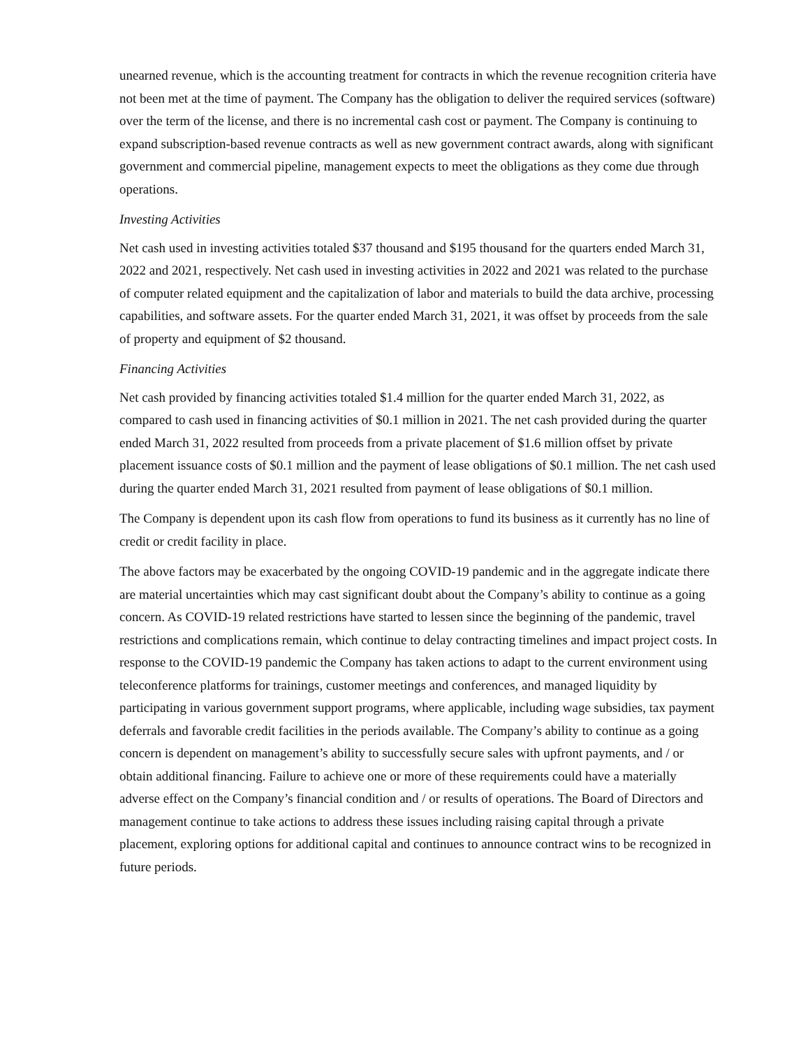unearned revenue, which is the accounting treatment for contracts in which the revenue recognition criteria have not been met at the time of payment. The Company has the obligation to deliver the required services (software) over the term of the license, and there is no incremental cash cost or payment. The Company is continuing to expand subscription-based revenue contracts as well as new government contract awards, along with significant government and commercial pipeline, management expects to meet the obligations as they come due through operations.
Investing Activities
Net cash used in investing activities totaled $37 thousand and $195 thousand for the quarters ended March 31, 2022 and 2021, respectively. Net cash used in investing activities in 2022 and 2021 was related to the purchase of computer related equipment and the capitalization of labor and materials to build the data archive, processing capabilities, and software assets. For the quarter ended March 31, 2021, it was offset by proceeds from the sale of property and equipment of $2 thousand.
Financing Activities
Net cash provided by financing activities totaled $1.4 million for the quarter ended March 31, 2022, as compared to cash used in financing activities of $0.1 million in 2021. The net cash provided during the quarter ended March 31, 2022 resulted from proceeds from a private placement of $1.6 million offset by private placement issuance costs of $0.1 million and the payment of lease obligations of $0.1 million. The net cash used during the quarter ended March 31, 2021 resulted from payment of lease obligations of $0.1 million.
The Company is dependent upon its cash flow from operations to fund its business as it currently has no line of credit or credit facility in place.
The above factors may be exacerbated by the ongoing COVID-19 pandemic and in the aggregate indicate there are material uncertainties which may cast significant doubt about the Company’s ability to continue as a going concern. As COVID-19 related restrictions have started to lessen since the beginning of the pandemic, travel restrictions and complications remain, which continue to delay contracting timelines and impact project costs. In response to the COVID-19 pandemic the Company has taken actions to adapt to the current environment using teleconference platforms for trainings, customer meetings and conferences, and managed liquidity by participating in various government support programs, where applicable, including wage subsidies, tax payment deferrals and favorable credit facilities in the periods available. The Company’s ability to continue as a going concern is dependent on management’s ability to successfully secure sales with upfront payments, and / or obtain additional financing. Failure to achieve one or more of these requirements could have a materially adverse effect on the Company’s financial condition and / or results of operations. The Board of Directors and management continue to take actions to address these issues including raising capital through a private placement, exploring options for additional capital and continues to announce contract wins to be recognized in future periods.